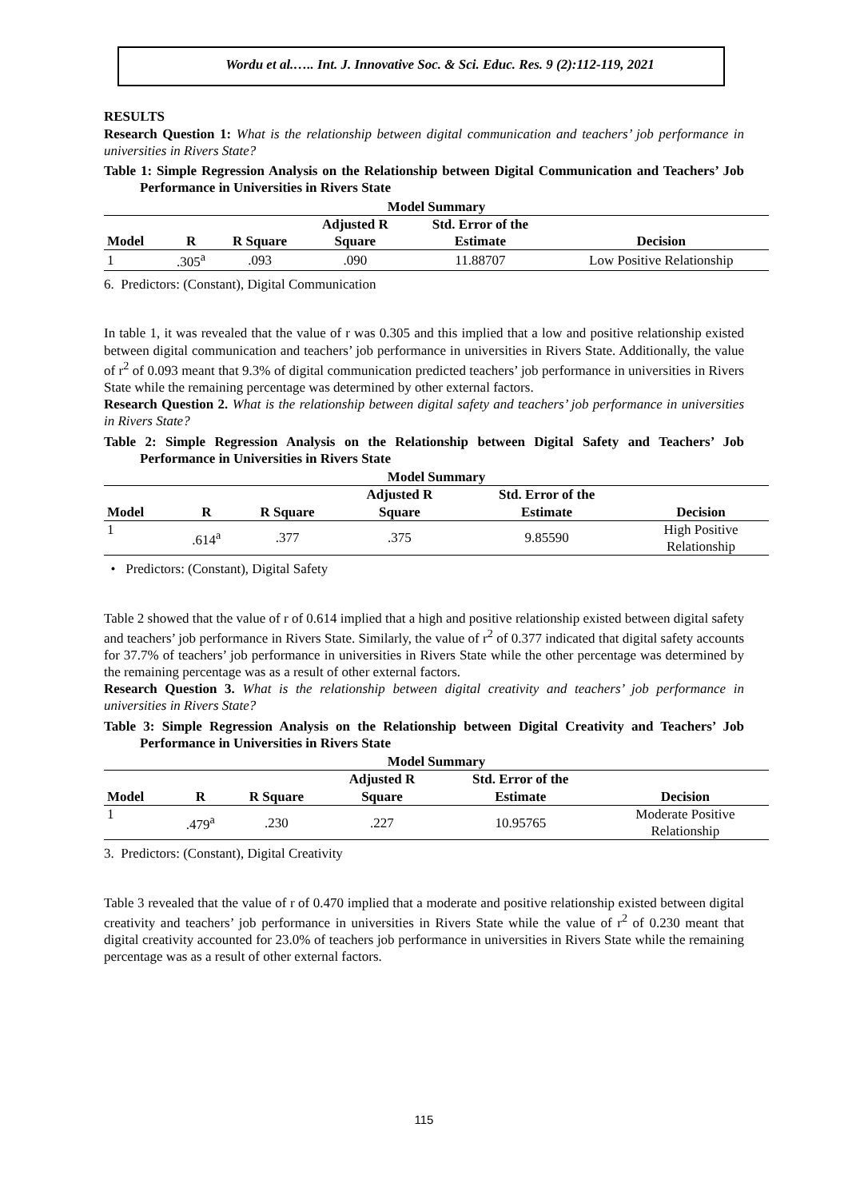Wordu et al.….. Int. J. Innovative Soc. & Sci. Educ. Res. 9 (2):112-119, 2021
RESULTS
Research Question 1: What is the relationship between digital communication and teachers’ job performance in universities in Rivers State?
Table 1: Simple Regression Analysis on the Relationship between Digital Communication and Teachers’ Job Performance in Universities in Rivers State
| Model Summary | | | | | |
| --- | --- | --- | --- | --- | --- |
| | | | Adjusted R | Std. Error of the | |
| Model | R | R Square | Square | Estimate | Decision |
| 1 | .305<sup>a</sup> | .093 | .090 | 11.88707 | Low Positive Relationship |
6. Predictors: (Constant), Digital Communication
In table 1, it was revealed that the value of r was 0.305 and this implied that a low and positive relationship existed between digital communication and teachers’ job performance in universities in Rivers State. Additionally, the value of r<sup>2</sup> of 0.093 meant that 9.3% of digital communication predicted teachers’ job performance in universities in Rivers State while the remaining percentage was determined by other external factors.
Research Question 2. What is the relationship between digital safety and teachers’ job performance in universities in Rivers State?
Table 2: Simple Regression Analysis on the Relationship between Digital Safety and Teachers’ Job Performance in Universities in Rivers State
| Model Summary | | | | | |
| --- | --- | --- | --- | --- | --- |
| | | | Adjusted R | Std. Error of the | |
| Model | R | R Square | Square | Estimate | Decision |
| 1 | .614<sup>a</sup> | .377 | .375 | 9.85590 | High Positive Relationship |
• Predictors: (Constant), Digital Safety
Table 2 showed that the value of r of 0.614 implied that a high and positive relationship existed between digital safety and teachers’ job performance in Rivers State. Similarly, the value of r<sup>2</sup> of 0.377 indicated that digital safety accounts for 37.7% of teachers’ job performance in universities in Rivers State while the other percentage was determined by the remaining percentage was as a result of other external factors.
Research Question 3. What is the relationship between digital creativity and teachers’ job performance in universities in Rivers State?
Table 3: Simple Regression Analysis on the Relationship between Digital Creativity and Teachers’ Job Performance in Universities in Rivers State
| Model Summary | | | | | |
| --- | --- | --- | --- | --- | --- |
| | | | Adjusted R | Std. Error of the | |
| Model | R | R Square | Square | Estimate | Decision |
| 1 | .479<sup>a</sup> | .230 | .227 | 10.95765 | Moderate Positive Relationship |
3. Predictors: (Constant), Digital Creativity
Table 3 revealed that the value of r of 0.470 implied that a moderate and positive relationship existed between digital creativity and teachers’ job performance in universities in Rivers State while the value of r<sup>2</sup> of 0.230 meant that digital creativity accounted for 23.0% of teachers job performance in universities in Rivers State while the remaining percentage was as a result of other external factors.
115